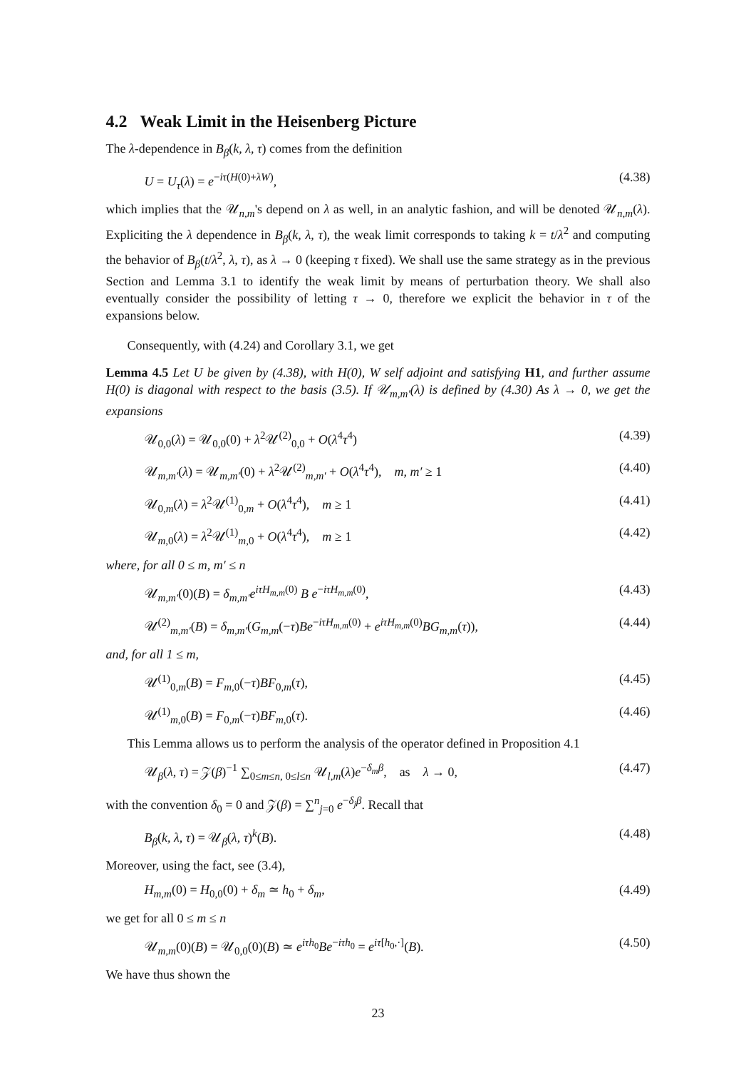4.2 Weak Limit in the Heisenberg Picture
The λ-dependence in B<sub>β</sub>(k, λ, τ) comes from the definition
U = U<sub>τ</sub>(λ) = e<sup>−iτ(H(0)+λW)</sup>, (4.38)
which implies that the 𝒰<sub>n,m</sub>'s depend on λ as well, in an analytic fashion, and will be denoted 𝒰<sub>n,m</sub>(λ). Expliciting the λ dependence in B<sub>β</sub>(k, λ, τ), the weak limit corresponds to taking k = t/λ<sup>2</sup> and computing the behavior of B<sub>β</sub>(t/λ<sup>2</sup>, λ, τ), as λ → 0 (keeping τ fixed). We shall use the same strategy as in the previous Section and Lemma 3.1 to identify the weak limit by means of perturbation theory. We shall also eventually consider the possibility of letting τ → 0, therefore we explicit the behavior in τ of the expansions below.
Consequently, with (4.24) and Corollary 3.1, we get
Lemma 4.5 Let U be given by (4.38), with H(0), W self adjoint and satisfying H1, and further assume H(0) is diagonal with respect to the basis (3.5). If 𝒰<sub>m,m′</sub>(λ) is defined by (4.30) As λ → 0, we get the expansions
𝒰<sub>0,0</sub>(λ) = 𝒰<sub>0,0</sub>(0) + λ<sup>2</sup>𝒰<sup>(2)</sup><sub>0,0</sub> + O(λ<sup>4</sup>τ<sup>4</sup>) (4.39)
𝒰<sub>m,m′</sub>(λ) = 𝒰<sub>m,m′</sub>(0) + λ<sup>2</sup>𝒰<sup>(2)</sup><sub>m,m′</sub> + O(λ<sup>4</sup>τ<sup>4</sup>), m, m′ ≥ 1 (4.40)
𝒰<sub>0,m</sub>(λ) = λ<sup>2</sup>𝒰<sup>(1)</sup><sub>0,m</sub> + O(λ<sup>4</sup>τ<sup>4</sup>), m ≥ 1 (4.41)
𝒰<sub>m,0</sub>(λ) = λ<sup>2</sup>𝒰<sup>(1)</sup><sub>m,0</sub> + O(λ<sup>4</sup>τ<sup>4</sup>), m ≥ 1 (4.42)
where, for all 0 ≤ m, m′ ≤ n
𝒰<sub>m,m′</sub>(0)(B) = δ<sub>m,m′</sub>e<sup>iτH<sub>m,m</sub>(0)</sup> B e<sup>−iτH<sub>m,m</sub>(0)</sup>, (4.43)
𝒰<sup>(2)</sup><sub>m,m′</sub>(B) = δ<sub>m,m′</sub>(G<sub>m,m</sub>(−τ)Be<sup>−iτH<sub>m,m</sub>(0)</sup> + e<sup>iτH<sub>m,m</sub>(0)</sup>BG<sub>m,m</sub>(τ)), (4.44)
and, for all 1 ≤ m,
𝒰<sup>(1)</sup><sub>0,m</sub>(B) = F<sub>m,0</sub>(−τ)BF<sub>0,m</sub>(τ), (4.45)
𝒰<sup>(1)</sup><sub>m,0</sub>(B) = F<sub>0,m</sub>(−τ)BF<sub>m,0</sub>(τ). (4.46)
This Lemma allows us to perform the analysis of the operator defined in Proposition 4.1
𝒰<sub>β</sub>(λ, τ) = 𝒵(β)<sup>−1</sup> ∑<sub>0≤m≤n, 0≤l≤n</sub> 𝒰<sub>l,m</sub>(λ)e<sup>−δ<sub>m</sub>β</sup>, as λ → 0, (4.47)
with the convention δ<sub>0</sub> = 0 and 𝒵(β) = ∑<sup>n</sup><sub>j=0</sub> e<sup>−δ<sub>j</sub>β</sup>. Recall that
B<sub>β</sub>(k, λ, τ) = 𝒰<sub>β</sub>(λ, τ)<sup>k</sup>(B). (4.48)
Moreover, using the fact, see (3.4),
H<sub>m,m</sub>(0) = H<sub>0,0</sub>(0) + δ<sub>m</sub> ≃ h<sub>0</sub> + δ<sub>m</sub>, (4.49)
we get for all 0 ≤ m ≤ n
𝒰<sub>m,m</sub>(0)(B) = 𝒰<sub>0,0</sub>(0)(B) ≃ e<sup>iτh<sub>0</sub></sup>Be<sup>−iτh<sub>0</sub></sup> = e<sup>iτ[h<sub>0</sub>,·]</sup>(B). (4.50)
We have thus shown the
23